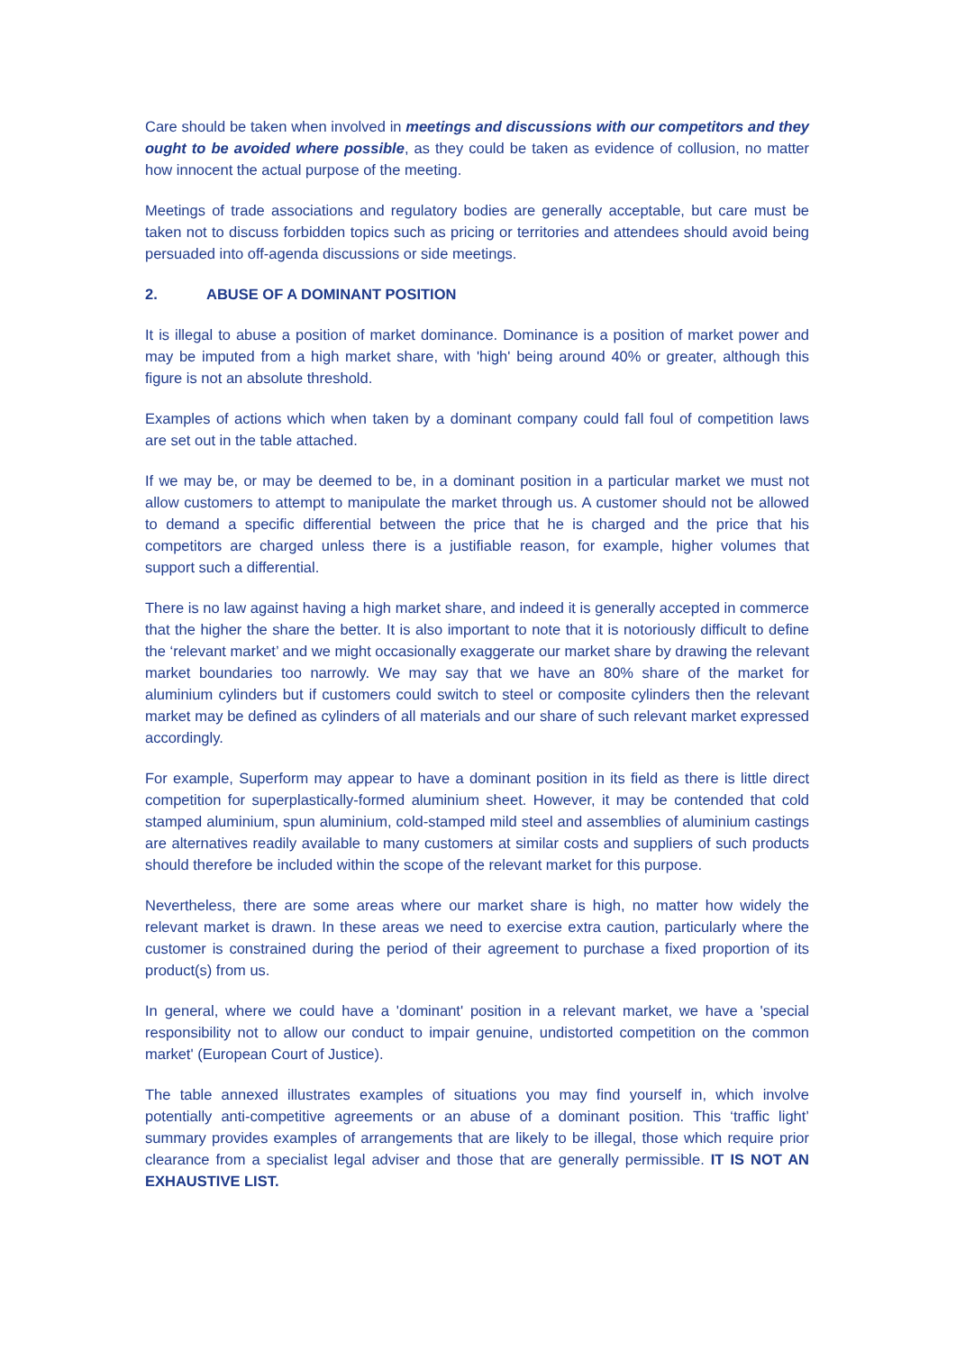Care should be taken when involved in meetings and discussions with our competitors and they ought to be avoided where possible, as they could be taken as evidence of collusion, no matter how innocent the actual purpose of the meeting.
Meetings of trade associations and regulatory bodies are generally acceptable, but care must be taken not to discuss forbidden topics such as pricing or territories and attendees should avoid being persuaded into off-agenda discussions or side meetings.
2. ABUSE OF A DOMINANT POSITION
It is illegal to abuse a position of market dominance. Dominance is a position of market power and may be imputed from a high market share, with 'high' being around 40% or greater, although this figure is not an absolute threshold.
Examples of actions which when taken by a dominant company could fall foul of competition laws are set out in the table attached.
If we may be, or may be deemed to be, in a dominant position in a particular market we must not allow customers to attempt to manipulate the market through us. A customer should not be allowed to demand a specific differential between the price that he is charged and the price that his competitors are charged unless there is a justifiable reason, for example, higher volumes that support such a differential.
There is no law against having a high market share, and indeed it is generally accepted in commerce that the higher the share the better. It is also important to note that it is notoriously difficult to define the ‘relevant market’ and we might occasionally exaggerate our market share by drawing the relevant market boundaries too narrowly. We may say that we have an 80% share of the market for aluminium cylinders but if customers could switch to steel or composite cylinders then the relevant market may be defined as cylinders of all materials and our share of such relevant market expressed accordingly.
For example, Superform may appear to have a dominant position in its field as there is little direct competition for superplastically-formed aluminium sheet. However, it may be contended that cold stamped aluminium, spun aluminium, cold-stamped mild steel and assemblies of aluminium castings are alternatives readily available to many customers at similar costs and suppliers of such products should therefore be included within the scope of the relevant market for this purpose.
Nevertheless, there are some areas where our market share is high, no matter how widely the relevant market is drawn. In these areas we need to exercise extra caution, particularly where the customer is constrained during the period of their agreement to purchase a fixed proportion of its product(s) from us.
In general, where we could have a 'dominant' position in a relevant market, we have a 'special responsibility not to allow our conduct to impair genuine, undistorted competition on the common market' (European Court of Justice).
The table annexed illustrates examples of situations you may find yourself in, which involve potentially anti-competitive agreements or an abuse of a dominant position. This ‘traffic light’ summary provides examples of arrangements that are likely to be illegal, those which require prior clearance from a specialist legal adviser and those that are generally permissible. IT IS NOT AN EXHAUSTIVE LIST.